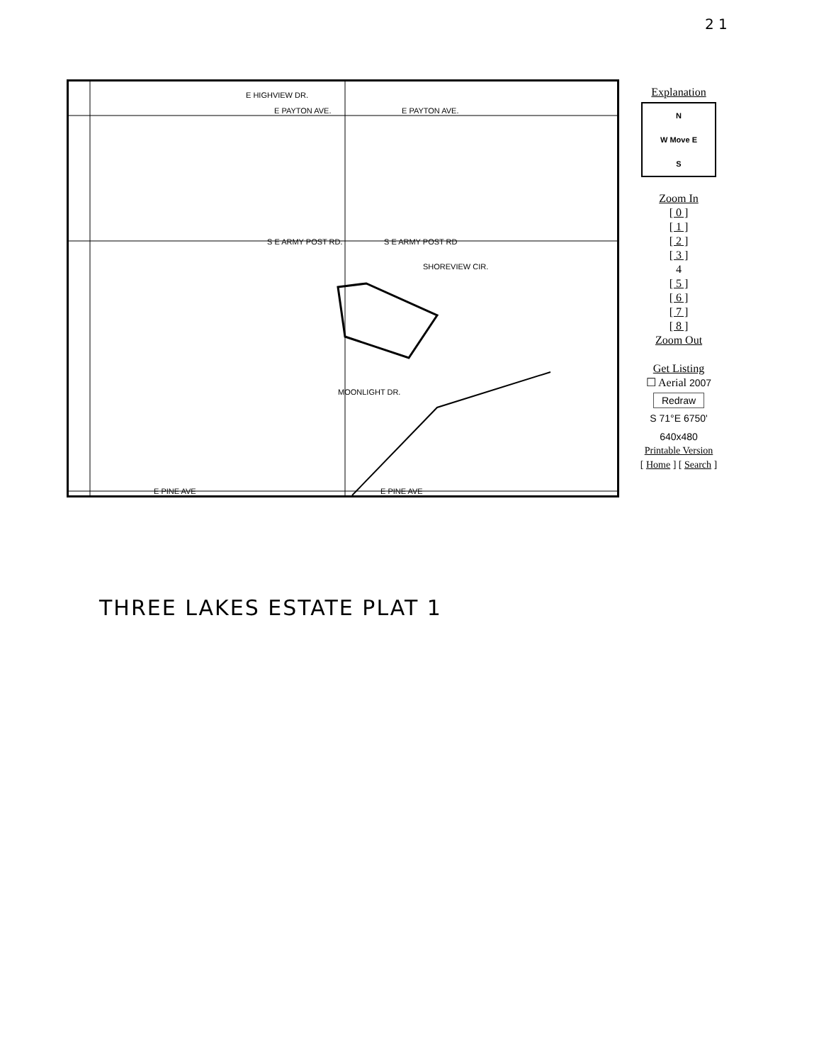2 1
E HIGHVIEW DR.
E PAYTON AVE. E PAYTON AVE.
S E ARMY POST RD. S E ARMY POST RD
SHOREVIEW CIR.
MOONLIGHT DR.
E PINE AVE E PINE AVE
Explanation
N
W Move E
S
Zoom In
[ 0 ]
[ 1 ]
[ 2 ]
[ 3 ]
4
[ 5 ]
[ 6 ]
[ 7 ]
[ 8 ]
Zoom Out
Get Listing
☐ Aerial 2007
Redraw
S 71°E 6750'
640x480
Printable Version
[ Home ] [ Search ]
THREE LAKES ESTATE PLAT 1